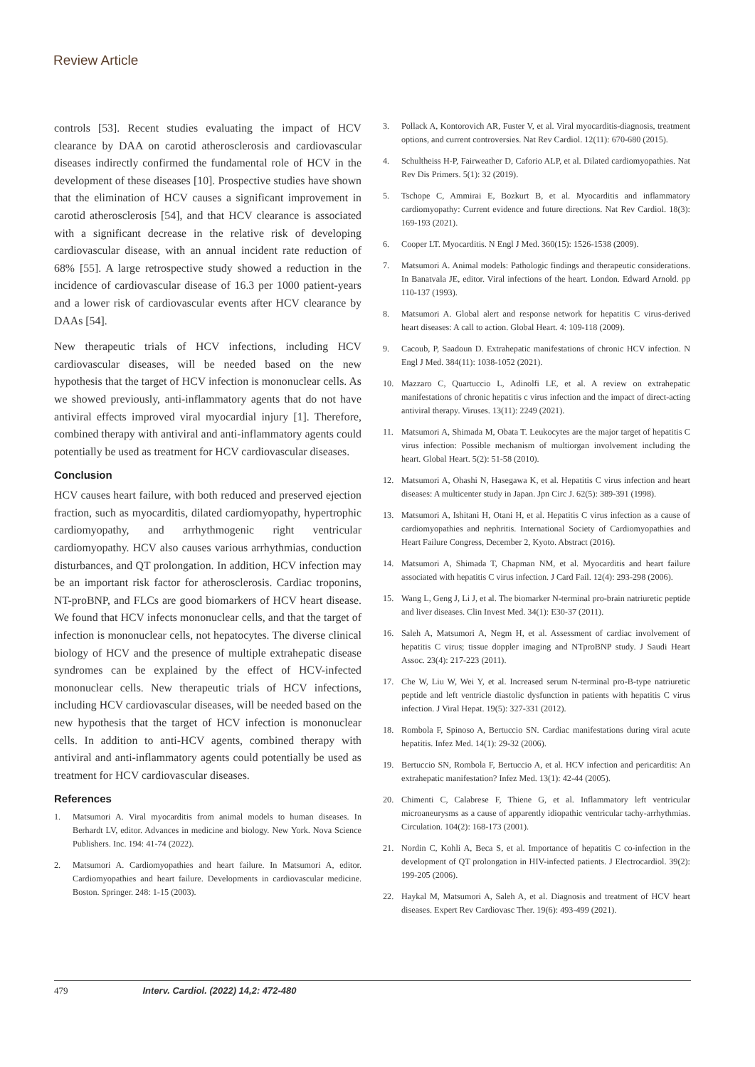Review Article
controls [53]. Recent studies evaluating the impact of HCV clearance by DAA on carotid atherosclerosis and cardiovascular diseases indirectly confirmed the fundamental role of HCV in the development of these diseases [10]. Prospective studies have shown that the elimination of HCV causes a significant improvement in carotid atherosclerosis [54], and that HCV clearance is associated with a significant decrease in the relative risk of developing cardiovascular disease, with an annual incident rate reduction of 68% [55]. A large retrospective study showed a reduction in the incidence of cardiovascular disease of 16.3 per 1000 patient-years and a lower risk of cardiovascular events after HCV clearance by DAAs [54].
New therapeutic trials of HCV infections, including HCV cardiovascular diseases, will be needed based on the new hypothesis that the target of HCV infection is mononuclear cells. As we showed previously, anti-inflammatory agents that do not have antiviral effects improved viral myocardial injury [1]. Therefore, combined therapy with antiviral and anti-inflammatory agents could potentially be used as treatment for HCV cardiovascular diseases.
Conclusion
HCV causes heart failure, with both reduced and preserved ejection fraction, such as myocarditis, dilated cardiomyopathy, hypertrophic cardiomyopathy, and arrhythmogenic right ventricular cardiomyopathy. HCV also causes various arrhythmias, conduction disturbances, and QT prolongation. In addition, HCV infection may be an important risk factor for atherosclerosis. Cardiac troponins, NT-proBNP, and FLCs are good biomarkers of HCV heart disease. We found that HCV infects mononuclear cells, and that the target of infection is mononuclear cells, not hepatocytes. The diverse clinical biology of HCV and the presence of multiple extrahepatic disease syndromes can be explained by the effect of HCV-infected mononuclear cells. New therapeutic trials of HCV infections, including HCV cardiovascular diseases, will be needed based on the new hypothesis that the target of HCV infection is mononuclear cells. In addition to anti-HCV agents, combined therapy with antiviral and anti-inflammatory agents could potentially be used as treatment for HCV cardiovascular diseases.
References
1. Matsumori A. Viral myocarditis from animal models to human diseases. In Berhardt LV, editor. Advances in medicine and biology. New York. Nova Science Publishers. Inc. 194: 41-74 (2022).
2. Matsumori A. Cardiomyopathies and heart failure. In Matsumori A, editor. Cardiomyopathies and heart failure. Developments in cardiovascular medicine. Boston. Springer. 248: 1-15 (2003).
3. Pollack A, Kontorovich AR, Fuster V, et al. Viral myocarditis-diagnosis, treatment options, and current controversies. Nat Rev Cardiol. 12(11): 670-680 (2015).
4. Schultheiss H-P, Fairweather D, Caforio ALP, et al. Dilated cardiomyopathies. Nat Rev Dis Primers. 5(1): 32 (2019).
5. Tschope C, Ammirai E, Bozkurt B, et al. Myocarditis and inflammatory cardiomyopathy: Current evidence and future directions. Nat Rev Cardiol. 18(3): 169-193 (2021).
6. Cooper LT. Myocarditis. N Engl J Med. 360(15): 1526-1538 (2009).
7. Matsumori A. Animal models: Pathologic findings and therapeutic considerations. In Banatvala JE, editor. Viral infections of the heart. London. Edward Arnold. pp 110-137 (1993).
8. Matsumori A. Global alert and response network for hepatitis C virus-derived heart diseases: A call to action. Global Heart. 4: 109-118 (2009).
9. Cacoub, P, Saadoun D. Extrahepatic manifestations of chronic HCV infection. N Engl J Med. 384(11): 1038-1052 (2021).
10. Mazzaro C, Quartuccio L, Adinolfi LE, et al. A review on extrahepatic manifestations of chronic hepatitis c virus infection and the impact of direct-acting antiviral therapy. Viruses. 13(11): 2249 (2021).
11. Matsumori A, Shimada M, Obata T. Leukocytes are the major target of hepatitis C virus infection: Possible mechanism of multiorgan involvement including the heart. Global Heart. 5(2): 51-58 (2010).
12. Matsumori A, Ohashi N, Hasegawa K, et al. Hepatitis C virus infection and heart diseases: A multicenter study in Japan. Jpn Circ J. 62(5): 389-391 (1998).
13. Matsumori A, Ishitani H, Otani H, et al. Hepatitis C virus infection as a cause of cardiomyopathies and nephritis. International Society of Cardiomyopathies and Heart Failure Congress, December 2, Kyoto. Abstract (2016).
14. Matsumori A, Shimada T, Chapman NM, et al. Myocarditis and heart failure associated with hepatitis C virus infection. J Card Fail. 12(4): 293-298 (2006).
15. Wang L, Geng J, Li J, et al. The biomarker N-terminal pro-brain natriuretic peptide and liver diseases. Clin Invest Med. 34(1): E30-37 (2011).
16. Saleh A, Matsumori A, Negm H, et al. Assessment of cardiac involvement of hepatitis C virus; tissue doppler imaging and NTproBNP study. J Saudi Heart Assoc. 23(4): 217-223 (2011).
17. Che W, Liu W, Wei Y, et al. Increased serum N-terminal pro-B-type natriuretic peptide and left ventricle diastolic dysfunction in patients with hepatitis C virus infection. J Viral Hepat. 19(5): 327-331 (2012).
18. Rombola F, Spinoso A, Bertuccio SN. Cardiac manifestations during viral acute hepatitis. Infez Med. 14(1): 29-32 (2006).
19. Bertuccio SN, Rombola F, Bertuccio A, et al. HCV infection and pericarditis: An extrahepatic manifestation? Infez Med. 13(1): 42-44 (2005).
20. Chimenti C, Calabrese F, Thiene G, et al. Inflammatory left ventricular microaneurysms as a cause of apparently idiopathic ventricular tachy-arrhythmias. Circulation. 104(2): 168-173 (2001).
21. Nordin C, Kohli A, Beca S, et al. Importance of hepatitis C co-infection in the development of QT prolongation in HIV-infected patients. J Electrocardiol. 39(2): 199-205 (2006).
22. Haykal M, Matsumori A, Saleh A, et al. Diagnosis and treatment of HCV heart diseases. Expert Rev Cardiovasc Ther. 19(6): 493-499 (2021).
479 Interv. Cardiol. (2022) 14,2: 472-480